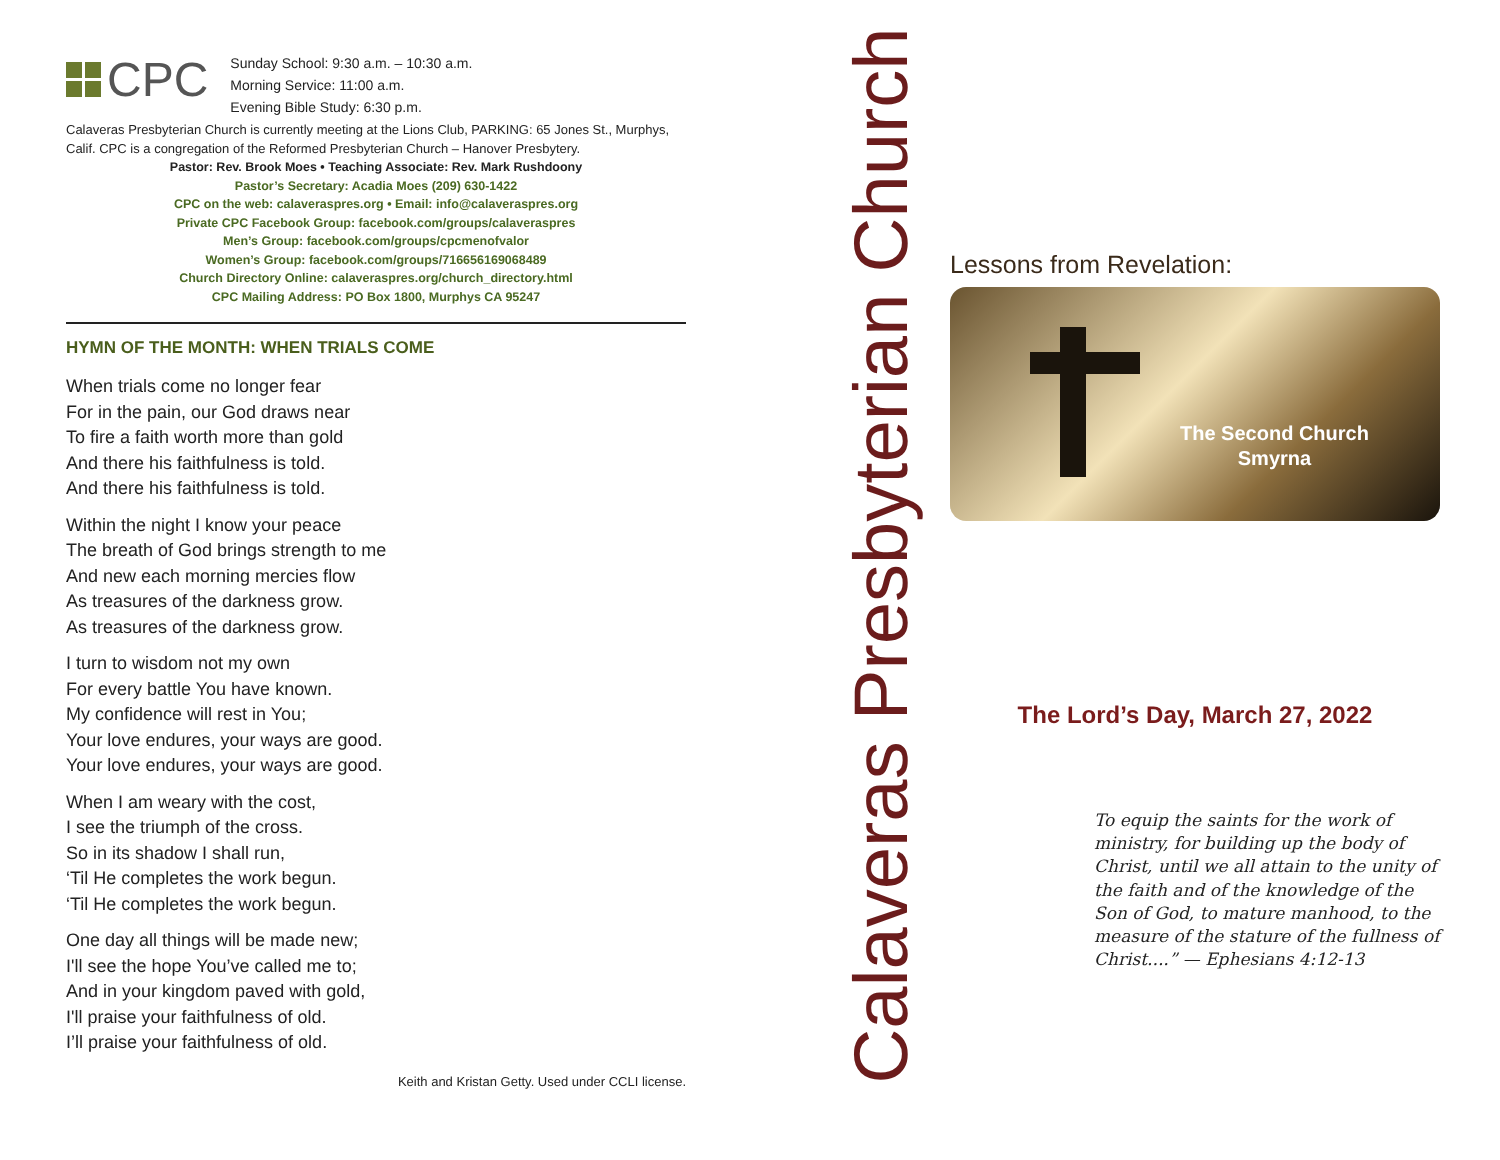CPC
Sunday School: 9:30 a.m. – 10:30 a.m.
Morning Service: 11:00 a.m.
Evening Bible Study: 6:30 p.m.
Calaveras Presbyterian Church is currently meeting at the Lions Club, PARKING: 65 Jones St., Murphys, Calif. CPC is a congregation of the Reformed Presbyterian Church – Hanover Presbytery.
Pastor: Rev. Brook Moes • Teaching Associate: Rev. Mark Rushdoony
Pastor’s Secretary: Acadia Moes (209) 630-1422
CPC on the web: calaveraspres.org • Email: info@calaveraspres.org
Private CPC Facebook Group: facebook.com/groups/calaveraspres
Men’s Group: facebook.com/groups/cpcmenofvalor
Women’s Group: facebook.com/groups/716656169068489
Church Directory Online: calaveraspres.org/church_directory.html
CPC Mailing Address: PO Box 1800, Murphys CA 95247
HYMN OF THE MONTH: WHEN TRIALS COME
When trials come no longer fear
For in the pain, our God draws near
To fire a faith worth more than gold
And there his faithfulness is told.
And there his faithfulness is told.
Within the night I know your peace
The breath of God brings strength to me
And new each morning mercies flow
As treasures of the darkness grow.
As treasures of the darkness grow.
I turn to wisdom not my own
For every battle You have known.
My confidence will rest in You;
Your love endures, your ways are good.
Your love endures, your ways are good.
When I am weary with the cost,
I see the triumph of the cross.
So in its shadow I shall run,
‘Til He completes the work begun.
‘Til He completes the work begun.
One day all things will be made new;
I'll see the hope You’ve called me to;
And in your kingdom paved with gold,
I'll praise your faithfulness of old.
I’ll praise your faithfulness of old.
Keith and Kristan Getty. Used under CCLI license.
Calaveras Presbyterian Church
Lessons from Revelation:
The Second Church
Smyrna
The Lord’s Day, March 27, 2022
To equip the saints for the work of ministry, for building up the body of Christ, until we all attain to the unity of the faith and of the knowledge of the Son of God, to mature manhood, to the measure of the stature of the fullness of Christ....” — Ephesians 4:12-13